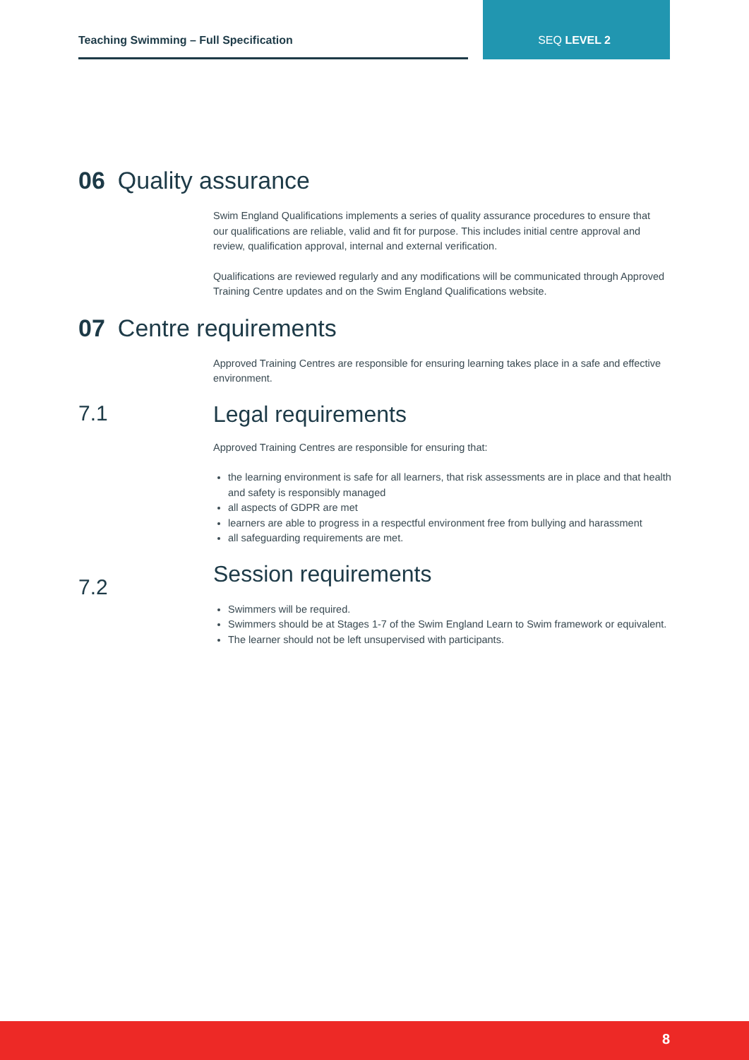Teaching Swimming – Full Specification SEQ LEVEL 2
06 Quality assurance
Swim England Qualifications implements a series of quality assurance procedures to ensure that our qualifications are reliable, valid and fit for purpose. This includes initial centre approval and review, qualification approval, internal and external verification.
Qualifications are reviewed regularly and any modifications will be communicated through Approved Training Centre updates and on the Swim England Qualifications website.
07 Centre requirements
Approved Training Centres are responsible for ensuring learning takes place in a safe and effective environment.
7.1 Legal requirements
Approved Training Centres are responsible for ensuring that:
the learning environment is safe for all learners, that risk assessments are in place and that health and safety is responsibly managed
all aspects of GDPR are met
learners are able to progress in a respectful environment free from bullying and harassment
all safeguarding requirements are met.
7.2
Session requirements
Swimmers will be required.
Swimmers should be at Stages 1-7 of the Swim England Learn to Swim framework or equivalent.
The learner should not be left unsupervised with participants.
8